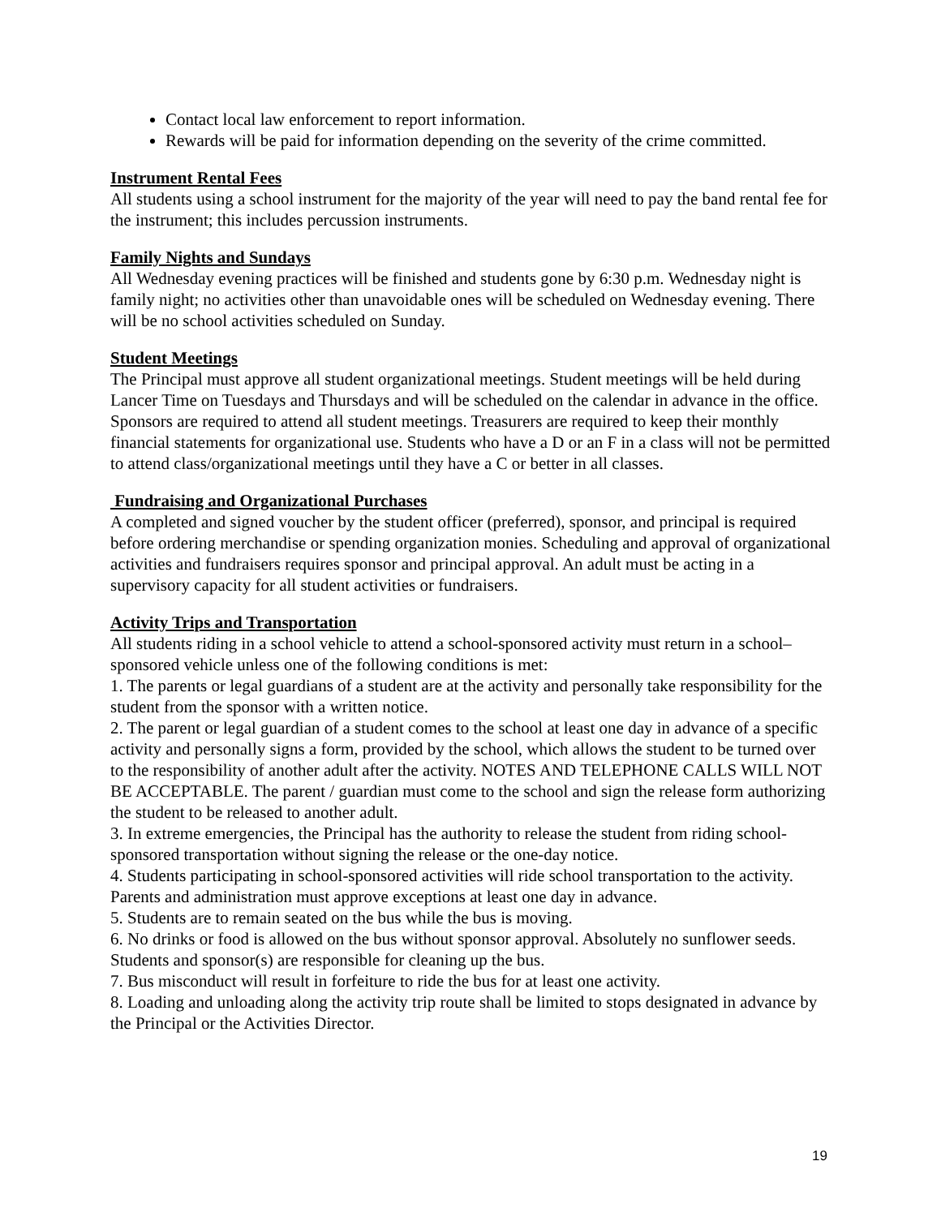Contact local law enforcement to report information.
Rewards will be paid for information depending on the severity of the crime committed.
Instrument Rental Fees
All students using a school instrument for the majority of the year will need to pay the band rental fee for the instrument; this includes percussion instruments.
Family Nights and Sundays
All Wednesday evening practices will be finished and students gone by 6:30 p.m. Wednesday night is family night; no activities other than unavoidable ones will be scheduled on Wednesday evening. There will be no school activities scheduled on Sunday.
Student Meetings
The Principal must approve all student organizational meetings. Student meetings will be held during Lancer Time on Tuesdays and Thursdays and will be scheduled on the calendar in advance in the office. Sponsors are required to attend all student meetings. Treasurers are required to keep their monthly financial statements for organizational use. Students who have a D or an F in a class will not be permitted to attend class/organizational meetings until they have a C or better in all classes.
Fundraising and Organizational Purchases
A completed and signed voucher by the student officer (preferred), sponsor, and principal is required before ordering merchandise or spending organization monies. Scheduling and approval of organizational activities and fundraisers requires sponsor and principal approval. An adult must be acting in a supervisory capacity for all student activities or fundraisers.
Activity Trips and Transportation
All students riding in a school vehicle to attend a school-sponsored activity must return in a school–sponsored vehicle unless one of the following conditions is met:
1. The parents or legal guardians of a student are at the activity and personally take responsibility for the student from the sponsor with a written notice.
2. The parent or legal guardian of a student comes to the school at least one day in advance of a specific activity and personally signs a form, provided by the school, which allows the student to be turned over to the responsibility of another adult after the activity. NOTES AND TELEPHONE CALLS WILL NOT BE ACCEPTABLE. The parent / guardian must come to the school and sign the release form authorizing the student to be released to another adult.
3. In extreme emergencies, the Principal has the authority to release the student from riding school-sponsored transportation without signing the release or the one-day notice.
4. Students participating in school-sponsored activities will ride school transportation to the activity. Parents and administration must approve exceptions at least one day in advance.
5. Students are to remain seated on the bus while the bus is moving.
6. No drinks or food is allowed on the bus without sponsor approval. Absolutely no sunflower seeds. Students and sponsor(s) are responsible for cleaning up the bus.
7. Bus misconduct will result in forfeiture to ride the bus for at least one activity.
8. Loading and unloading along the activity trip route shall be limited to stops designated in advance by the Principal or the Activities Director.
19